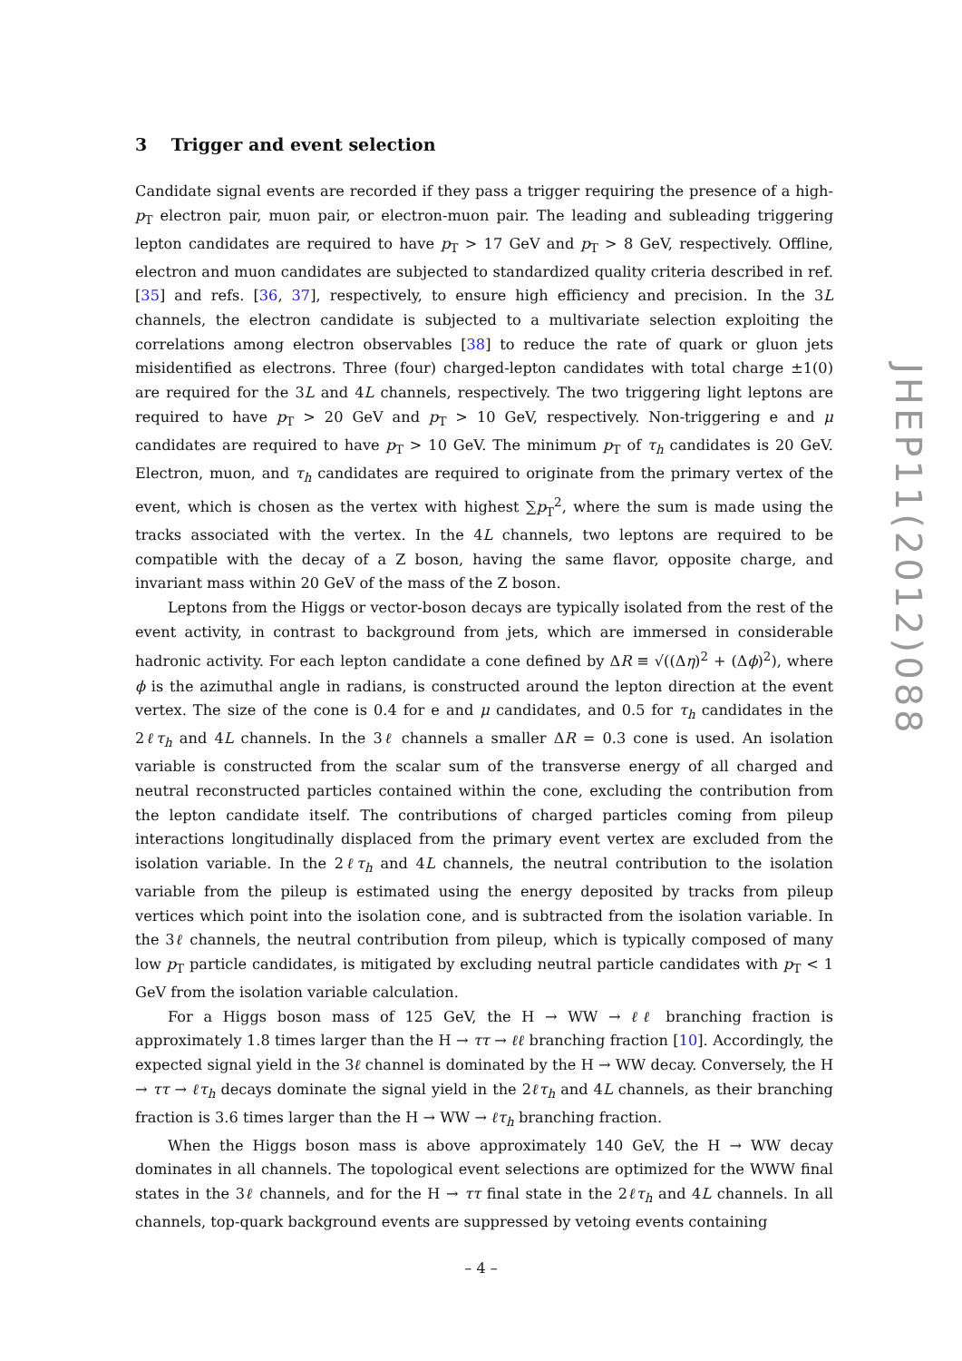3 Trigger and event selection
Candidate signal events are recorded if they pass a trigger requiring the presence of a high-p<sub>T</sub> electron pair, muon pair, or electron-muon pair. The leading and subleading triggering lepton candidates are required to have p<sub>T</sub> > 17 GeV and p<sub>T</sub> > 8 GeV, respectively. Offline, electron and muon candidates are subjected to standardized quality criteria described in ref. [35] and refs. [36, 37], respectively, to ensure high efficiency and precision. In the 3L channels, the electron candidate is subjected to a multivariate selection exploiting the correlations among electron observables [38] to reduce the rate of quark or gluon jets misidentified as electrons. Three (four) charged-lepton candidates with total charge ±1(0) are required for the 3L and 4L channels, respectively. The two triggering light leptons are required to have p<sub>T</sub> > 20 GeV and p<sub>T</sub> > 10 GeV, respectively. Non-triggering e and μ candidates are required to have p<sub>T</sub> > 10 GeV. The minimum p<sub>T</sub> of τ<sub>h</sub> candidates is 20 GeV. Electron, muon, and τ<sub>h</sub> candidates are required to originate from the primary vertex of the event, which is chosen as the vertex with highest ∑p<sub>T</sub><sup>2</sup>, where the sum is made using the tracks associated with the vertex. In the 4L channels, two leptons are required to be compatible with the decay of a Z boson, having the same flavor, opposite charge, and invariant mass within 20 GeV of the mass of the Z boson.
Leptons from the Higgs or vector-boson decays are typically isolated from the rest of the event activity, in contrast to background from jets, which are immersed in considerable hadronic activity. For each lepton candidate a cone defined by ΔR ≡ √((Δη)<sup>2</sup> + (Δϕ)<sup>2</sup>), where ϕ is the azimuthal angle in radians, is constructed around the lepton direction at the event vertex. The size of the cone is 0.4 for e and μ candidates, and 0.5 for τ<sub>h</sub> candidates in the 2ℓτ<sub>h</sub> and 4L channels. In the 3ℓ channels a smaller ΔR = 0.3 cone is used. An isolation variable is constructed from the scalar sum of the transverse energy of all charged and neutral reconstructed particles contained within the cone, excluding the contribution from the lepton candidate itself. The contributions of charged particles coming from pileup interactions longitudinally displaced from the primary event vertex are excluded from the isolation variable. In the 2ℓτ<sub>h</sub> and 4L channels, the neutral contribution to the isolation variable from the pileup is estimated using the energy deposited by tracks from pileup vertices which point into the isolation cone, and is subtracted from the isolation variable. In the 3ℓ channels, the neutral contribution from pileup, which is typically composed of many low p<sub>T</sub> particle candidates, is mitigated by excluding neutral particle candidates with p<sub>T</sub> < 1 GeV from the isolation variable calculation.
For a Higgs boson mass of 125 GeV, the H → WW → ℓℓ branching fraction is approximately 1.8 times larger than the H → ττ → ℓℓ branching fraction [10]. Accordingly, the expected signal yield in the 3ℓ channel is dominated by the H → WW decay. Conversely, the H → ττ → ℓτ<sub>h</sub> decays dominate the signal yield in the 2ℓτ<sub>h</sub> and 4L channels, as their branching fraction is 3.6 times larger than the H → WW → ℓτ<sub>h</sub> branching fraction.
When the Higgs boson mass is above approximately 140 GeV, the H → WW decay dominates in all channels. The topological event selections are optimized for the WWW final states in the 3ℓ channels, and for the H → ττ final state in the 2ℓτ<sub>h</sub> and 4L channels. In all channels, top-quark background events are suppressed by vetoing events containing
JHEP11(2012)088
– 4 –